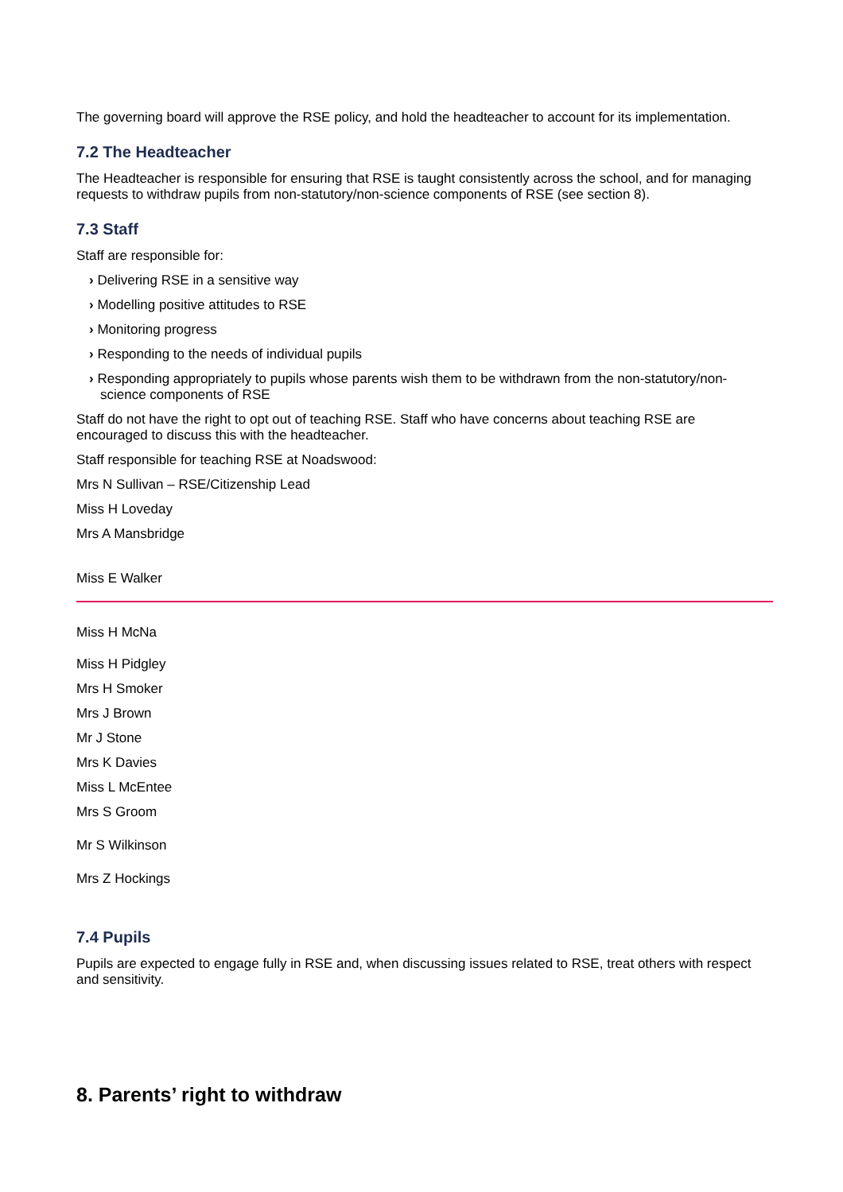The governing board will approve the RSE policy, and hold the headteacher to account for its implementation.
7.2 The Headteacher
The Headteacher is responsible for ensuring that RSE is taught consistently across the school, and for managing requests to withdraw pupils from non-statutory/non-science components of RSE (see section 8).
7.3 Staff
Staff are responsible for:
› Delivering RSE in a sensitive way
› Modelling positive attitudes to RSE
› Monitoring progress
› Responding to the needs of individual pupils
› Responding appropriately to pupils whose parents wish them to be withdrawn from the non-statutory/non-science components of RSE
Staff do not have the right to opt out of teaching RSE. Staff who have concerns about teaching RSE are encouraged to discuss this with the headteacher.
Staff responsible for teaching RSE at Noadswood:
Mrs N Sullivan – RSE/Citizenship Lead
Miss H Loveday
Mrs A Mansbridge
Miss E Walker
Miss H McNa
Miss H Pidgley
Mrs H Smoker
Mrs J Brown
Mr J Stone
Mrs K Davies
Miss L McEntee
Mrs S Groom
Mr S Wilkinson
Mrs Z Hockings
7.4 Pupils
Pupils are expected to engage fully in RSE and, when discussing issues related to RSE, treat others with respect and sensitivity.
8. Parents’ right to withdraw